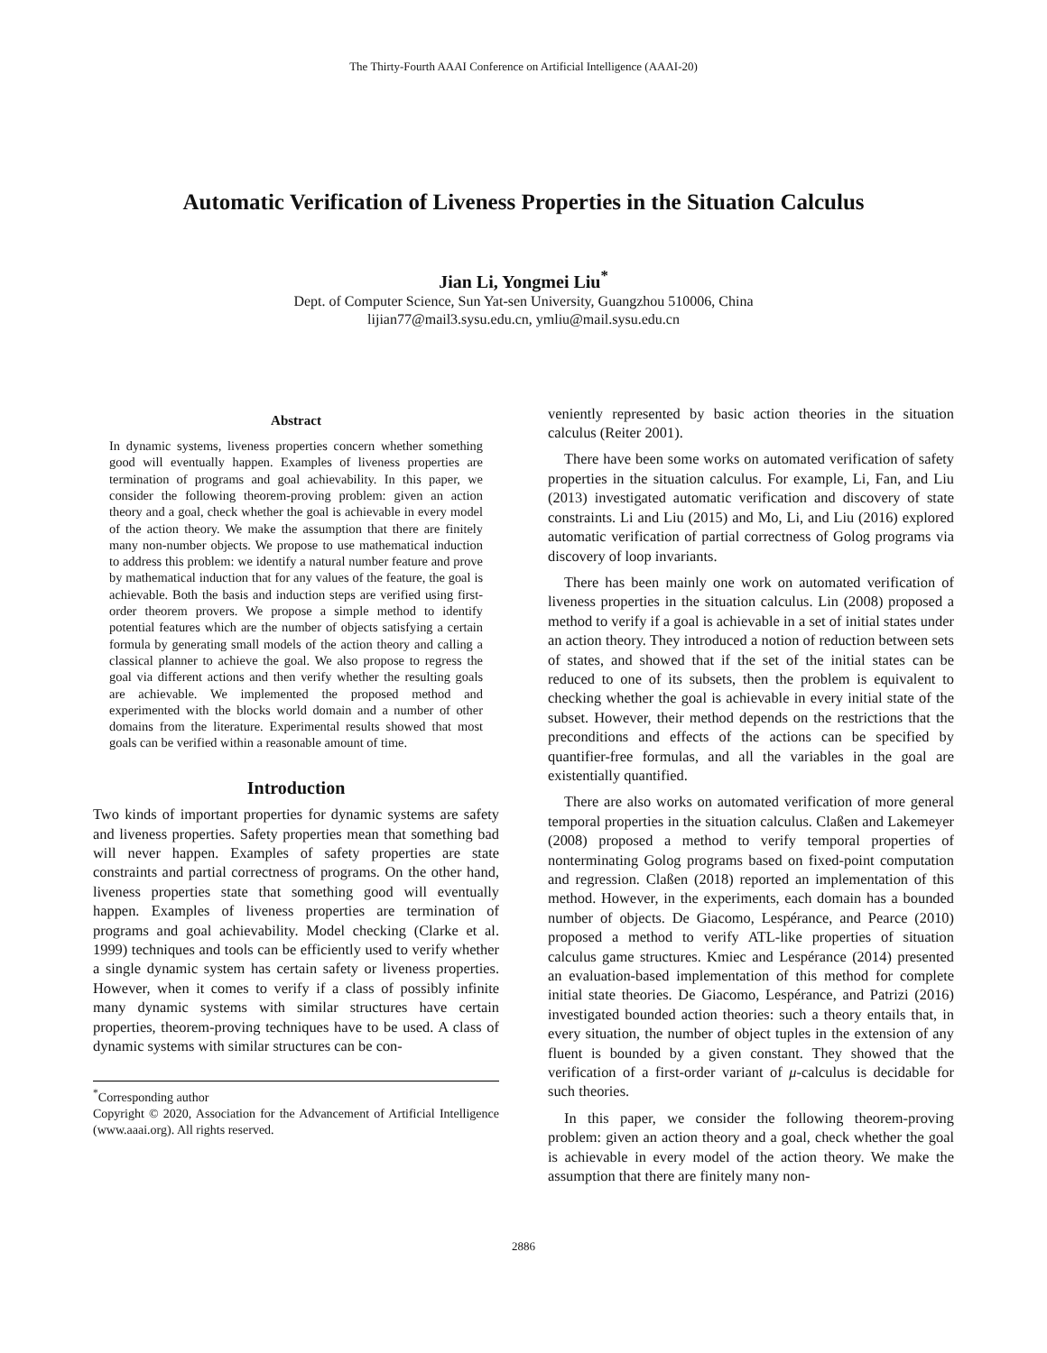The Thirty-Fourth AAAI Conference on Artificial Intelligence (AAAI-20)
Automatic Verification of Liveness Properties in the Situation Calculus
Jian Li, Yongmei Liu<sup>*</sup>
Dept. of Computer Science, Sun Yat-sen University, Guangzhou 510006, China
lijian77@mail3.sysu.edu.cn, ymliu@mail.sysu.edu.cn
Abstract
In dynamic systems, liveness properties concern whether something good will eventually happen. Examples of liveness properties are termination of programs and goal achievability. In this paper, we consider the following theorem-proving problem: given an action theory and a goal, check whether the goal is achievable in every model of the action theory. We make the assumption that there are finitely many non-number objects. We propose to use mathematical induction to address this problem: we identify a natural number feature and prove by mathematical induction that for any values of the feature, the goal is achievable. Both the basis and induction steps are verified using first-order theorem provers. We propose a simple method to identify potential features which are the number of objects satisfying a certain formula by generating small models of the action theory and calling a classical planner to achieve the goal. We also propose to regress the goal via different actions and then verify whether the resulting goals are achievable. We implemented the proposed method and experimented with the blocks world domain and a number of other domains from the literature. Experimental results showed that most goals can be verified within a reasonable amount of time.
Introduction
Two kinds of important properties for dynamic systems are safety and liveness properties. Safety properties mean that something bad will never happen. Examples of safety properties are state constraints and partial correctness of programs. On the other hand, liveness properties state that something good will eventually happen. Examples of liveness properties are termination of programs and goal achievability. Model checking (Clarke et al. 1999) techniques and tools can be efficiently used to verify whether a single dynamic system has certain safety or liveness properties. However, when it comes to verify if a class of possibly infinite many dynamic systems with similar structures have certain properties, theorem-proving techniques have to be used. A class of dynamic systems with similar structures can be con-
<sup>*</sup> Corresponding author
Copyright © 2020, Association for the Advancement of Artificial Intelligence (www.aaai.org). All rights reserved.
veniently represented by basic action theories in the situation calculus (Reiter 2001).
There have been some works on automated verification of safety properties in the situation calculus. For example, Li, Fan, and Liu (2013) investigated automatic verification and discovery of state constraints. Li and Liu (2015) and Mo, Li, and Liu (2016) explored automatic verification of partial correctness of Golog programs via discovery of loop invariants.
There has been mainly one work on automated verification of liveness properties in the situation calculus. Lin (2008) proposed a method to verify if a goal is achievable in a set of initial states under an action theory. They introduced a notion of reduction between sets of states, and showed that if the set of the initial states can be reduced to one of its subsets, then the problem is equivalent to checking whether the goal is achievable in every initial state of the subset. However, their method depends on the restrictions that the preconditions and effects of the actions can be specified by quantifier-free formulas, and all the variables in the goal are existentially quantified.
There are also works on automated verification of more general temporal properties in the situation calculus. Claßen and Lakemeyer (2008) proposed a method to verify temporal properties of nonterminating Golog programs based on fixed-point computation and regression. Claßen (2018) reported an implementation of this method. However, in the experiments, each domain has a bounded number of objects. De Giacomo, Lespérance, and Pearce (2010) proposed a method to verify ATL-like properties of situation calculus game structures. Kmiec and Lespérance (2014) presented an evaluation-based implementation of this method for complete initial state theories. De Giacomo, Lespérance, and Patrizi (2016) investigated bounded action theories: such a theory entails that, in every situation, the number of object tuples in the extension of any fluent is bounded by a given constant. They showed that the verification of a first-order variant of μ-calculus is decidable for such theories.
In this paper, we consider the following theorem-proving problem: given an action theory and a goal, check whether the goal is achievable in every model of the action theory. We make the assumption that there are finitely many non-
2886